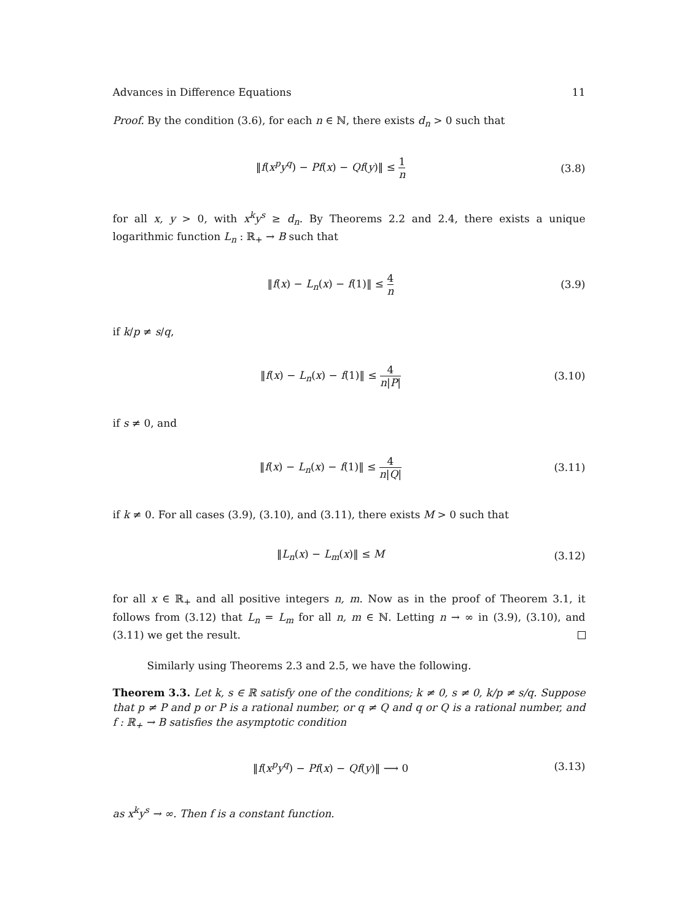Advances in Difference Equations 11
Proof. By the condition (3.6), for each n ∈ ℕ, there exists d<sub>n</sub> > 0 such that
‖f(x<sup>p</sup>y<sup>q</sup>) − Pf(x) − Qf(y)‖ ≤ 1 n
(3.8)
for all x, y > 0, with x<sup>k</sup>y<sup>s</sup> ≥ d<sub>n</sub>. By Theorems 2.2 and 2.4, there exists a unique logarithmic function L<sub>n</sub> : ℝ<sub>+</sub> → B such that
‖f(x) − L<sub>n</sub>(x) − f(1)‖ ≤ 4 n
(3.9)
if k/p ≠ s/q,
‖f(x) − L<sub>n</sub>(x) − f(1)‖ ≤ 4 n|P|
(3.10)
if s ≠ 0, and
‖f(x) − L<sub>n</sub>(x) − f(1)‖ ≤ 4 n|Q|
(3.11)
if k ≠ 0. For all cases (3.9), (3.10), and (3.11), there exists M > 0 such that
‖L<sub>n</sub>(x) − L<sub>m</sub>(x)‖ ≤ M
(3.12)
for all x ∈ ℝ<sub>+</sub> and all positive integers n, m. Now as in the proof of Theorem 3.1, it follows from (3.12) that L<sub>n</sub> = L<sub>m</sub> for all n, m ∈ ℕ. Letting n → ∞ in (3.9), (3.10), and (3.11) we get the result.
Similarly using Theorems 2.3 and 2.5, we have the following.
Theorem 3.3. Let k, s ∈ ℝ satisfy one of the conditions; k ≠ 0, s ≠ 0, k/p ≠ s/q. Suppose that p ≠ P and p or P is a rational number, or q ≠ Q and q or Q is a rational number, and f : ℝ<sub>+</sub> → B satisfies the asymptotic condition
‖f(x<sup>p</sup>y<sup>q</sup>) − Pf(x) − Qf(y)‖ ⟶ 0
(3.13)
as x<sup>k</sup>y<sup>s</sup> → ∞. Then f is a constant function.